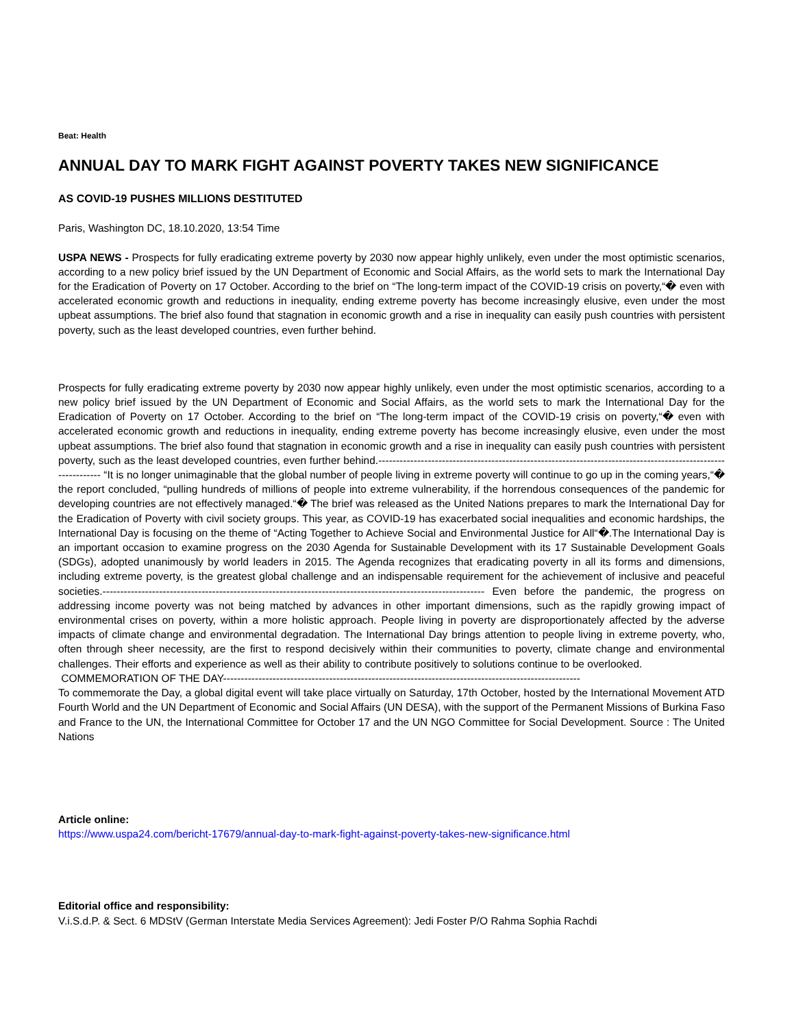Beat: Health
ANNUAL DAY TO MARK FIGHT AGAINST POVERTY TAKES NEW SIGNIFICANCE
AS COVID-19 PUSHES MILLIONS DESTITUTED
Paris, Washington DC, 18.10.2020, 13:54 Time
USPA NEWS - Prospects for fully eradicating extreme poverty by 2030 now appear highly unlikely, even under the most optimistic scenarios, according to a new policy brief issued by the UN Department of Economic and Social Affairs, as the world sets to mark the International Day for the Eradication of Poverty on 17 October. According to the brief on “The long-term impact of the COVID-19 crisis on poverty,“� even with accelerated economic growth and reductions in inequality, ending extreme poverty has become increasingly elusive, even under the most upbeat assumptions. The brief also found that stagnation in economic growth and a rise in inequality can easily push countries with persistent poverty, such as the least developed countries, even further behind.
Prospects for fully eradicating extreme poverty by 2030 now appear highly unlikely, even under the most optimistic scenarios, according to a new policy brief issued by the UN Department of Economic and Social Affairs, as the world sets to mark the International Day for the Eradication of Poverty on 17 October. According to the brief on “The long-term impact of the COVID-19 crisis on poverty,“� even with accelerated economic growth and reductions in inequality, ending extreme poverty has become increasingly elusive, even under the most upbeat assumptions. The brief also found that stagnation in economic growth and a rise in inequality can easily push countries with persistent poverty, such as the least developed countries, even further behind.-------------------------------------------------------------------------------------------------------------- “It is no longer unimaginable that the global number of people living in extreme poverty will continue to go up in the coming years,“� the report concluded, “pulling hundreds of millions of people into extreme vulnerability, if the horrendous consequences of the pandemic for developing countries are not effectively managed.“� The brief was released as the United Nations prepares to mark the International Day for the Eradication of Poverty with civil society groups. This year, as COVID-19 has exacerbated social inequalities and economic hardships, the International Day is focusing on the theme of “Acting Together to Achieve Social and Environmental Justice for All“�.The International Day is an important occasion to examine progress on the 2030 Agenda for Sustainable Development with its 17 Sustainable Development Goals (SDGs), adopted unanimously by world leaders in 2015. The Agenda recognizes that eradicating poverty in all its forms and dimensions, including extreme poverty, is the greatest global challenge and an indispensable requirement for the achievement of inclusive and peaceful societies.------------------------------------------------------------------------------------------------------------ Even before the pandemic, the progress on addressing income poverty was not being matched by advances in other important dimensions, such as the rapidly growing impact of environmental crises on poverty, within a more holistic approach. People living in poverty are disproportionately affected by the adverse impacts of climate change and environmental degradation. The International Day brings attention to people living in extreme poverty, who, often through sheer necessity, are the first to respond decisively within their communities to poverty, climate change and environmental challenges. Their efforts and experience as well as their ability to contribute positively to solutions continue to be overlooked.
COMMEMORATION OF THE DAY-----------------------------------------------------------------------------------------------------
To commemorate the Day, a global digital event will take place virtually on Saturday, 17th October, hosted by the International Movement ATD Fourth World and the UN Department of Economic and Social Affairs (UN DESA), with the support of the Permanent Missions of Burkina Faso and France to the UN, the International Committee for October 17 and the UN NGO Committee for Social Development. Source : The United Nations
Article online:
https://www.uspa24.com/bericht-17679/annual-day-to-mark-fight-against-poverty-takes-new-significance.html
Editorial office and responsibility:
V.i.S.d.P. & Sect. 6 MDStV (German Interstate Media Services Agreement): Jedi Foster P/O Rahma Sophia Rachdi